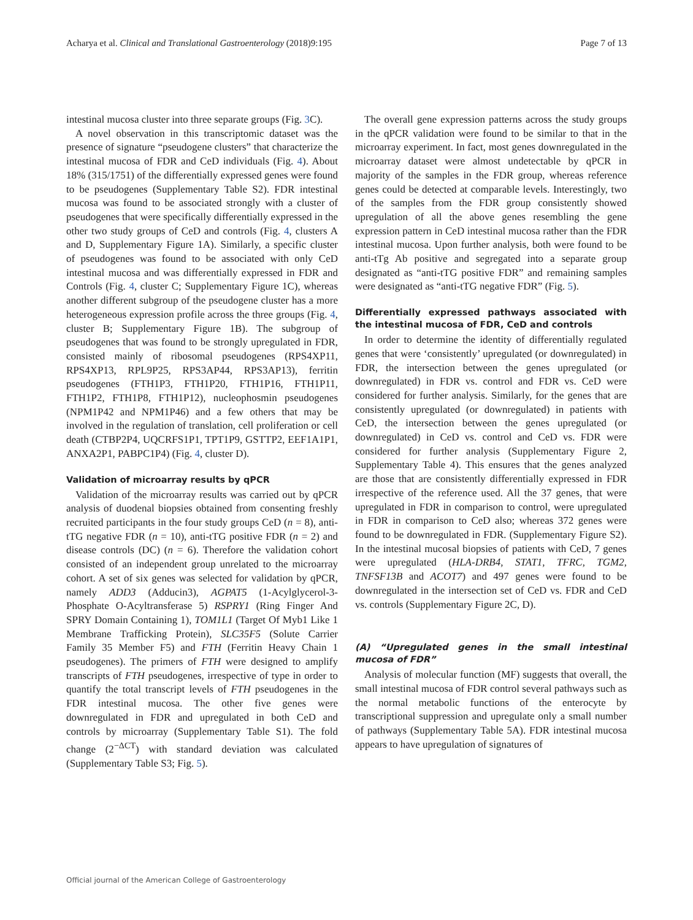Acharya et al. Clinical and Translational Gastroenterology (2018)9:195 Page 7 of 13
intestinal mucosa cluster into three separate groups (Fig. 3 C).
A novel observation in this transcriptomic dataset was the presence of signature “pseudogene clusters” that characterize the intestinal mucosa of FDR and CeD individuals (Fig. 4). About 18% (315/1751) of the differentially expressed genes were found to be pseudogenes (Supplementary Table S2). FDR intestinal mucosa was found to be associated strongly with a cluster of pseudogenes that were specifically differentially expressed in the other two study groups of CeD and controls (Fig. 4, clusters A and D, Supplementary Figure 1A). Similarly, a specific cluster of pseudogenes was found to be associated with only CeD intestinal mucosa and was differentially expressed in FDR and Controls (Fig. 4, cluster C; Supplementary Figure 1C), whereas another different subgroup of the pseudogene cluster has a more heterogeneous expression profile across the three groups (Fig. 4, cluster B; Supplementary Figure 1B). The subgroup of pseudogenes that was found to be strongly upregulated in FDR, consisted mainly of ribosomal pseudogenes (RPS4XP11, RPS4XP13, RPL9P25, RPS3AP44, RPS3AP13), ferritin pseudogenes (FTH1P3, FTH1P20, FTH1P16, FTH1P11, FTH1P2, FTH1P8, FTH1P12), nucleophosmin pseudogenes (NPM1P42 and NPM1P46) and a few others that may be involved in the regulation of translation, cell proliferation or cell death (CTBP2P4, UQCRFS1P1, TPT1P9, GSTTP2, EEF1A1P1, ANXA2P1, PABPC1P4) (Fig. 4, cluster D).
Validation of microarray results by qPCR
Validation of the microarray results was carried out by qPCR analysis of duodenal biopsies obtained from consenting freshly recruited participants in the four study groups CeD (n = 8), anti-tTG negative FDR (n = 10), anti-tTG positive FDR (n = 2) and disease controls (DC) (n = 6). Therefore the validation cohort consisted of an independent group unrelated to the microarray cohort. A set of six genes was selected for validation by qPCR, namely ADD3 (Adducin3), AGPAT5 (1-Acylglycerol-3-Phosphate O-Acyltransferase 5) RSPRY1 (Ring Finger And SPRY Domain Containing 1), TOM1L1 (Target Of Myb1 Like 1 Membrane Trafficking Protein), SLC35F5 (Solute Carrier Family 35 Member F5) and FTH (Ferritin Heavy Chain 1 pseudogenes). The primers of FTH were designed to amplify transcripts of FTH pseudogenes, irrespective of type in order to quantify the total transcript levels of FTH pseudogenes in the FDR intestinal mucosa. The other five genes were downregulated in FDR and upregulated in both CeD and controls by microarray (Supplementary Table S1). The fold change (2<sup>−ΔCT</sup>) with standard deviation was calculated (Supplementary Table S3; Fig. 5).
The overall gene expression patterns across the study groups in the qPCR validation were found to be similar to that in the microarray experiment. In fact, most genes downregulated in the microarray dataset were almost undetectable by qPCR in majority of the samples in the FDR group, whereas reference genes could be detected at comparable levels. Interestingly, two of the samples from the FDR group consistently showed upregulation of all the above genes resembling the gene expression pattern in CeD intestinal mucosa rather than the FDR intestinal mucosa. Upon further analysis, both were found to be anti-tTg Ab positive and segregated into a separate group designated as “anti-tTG positive FDR” and remaining samples were designated as “anti-tTG negative FDR” (Fig. 5).
Differentially expressed pathways associated with the intestinal mucosa of FDR, CeD and controls
In order to determine the identity of differentially regulated genes that were ‘consistently’ upregulated (or downregulated) in FDR, the intersection between the genes upregulated (or downregulated) in FDR vs. control and FDR vs. CeD were considered for further analysis. Similarly, for the genes that are consistently upregulated (or downregulated) in patients with CeD, the intersection between the genes upregulated (or downregulated) in CeD vs. control and CeD vs. FDR were considered for further analysis (Supplementary Figure 2, Supplementary Table 4). This ensures that the genes analyzed are those that are consistently differentially expressed in FDR irrespective of the reference used. All the 37 genes, that were upregulated in FDR in comparison to control, were upregulated in FDR in comparison to CeD also; whereas 372 genes were found to be downregulated in FDR. (Supplementary Figure S2). In the intestinal mucosal biopsies of patients with CeD, 7 genes were upregulated (HLA-DRB4, STAT1, TFRC, TGM2, TNFSF13B and ACOT7) and 497 genes were found to be downregulated in the intersection set of CeD vs. FDR and CeD vs. controls (Supplementary Figure 2C, D).
(A) “Upregulated genes in the small intestinal mucosa of FDR”
Analysis of molecular function (MF) suggests that overall, the small intestinal mucosa of FDR control several pathways such as the normal metabolic functions of the enterocyte by transcriptional suppression and upregulate only a small number of pathways (Supplementary Table 5A). FDR intestinal mucosa appears to have upregulation of signatures of
Official journal of the American College of Gastroenterology